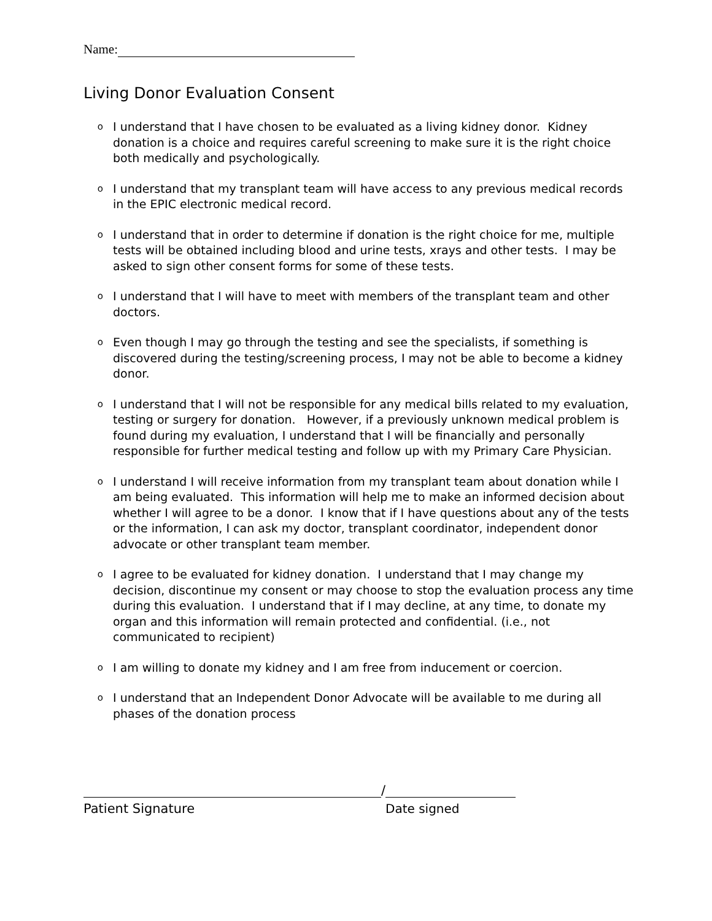Name:
Living Donor Evaluation Consent
o I understand that I have chosen to be evaluated as a living kidney donor. Kidney donation is a choice and requires careful screening to make sure it is the right choice both medically and psychologically.
o I understand that my transplant team will have access to any previous medical records in the EPIC electronic medical record.
o I understand that in order to determine if donation is the right choice for me, multiple tests will be obtained including blood and urine tests, xrays and other tests. I may be asked to sign other consent forms for some of these tests.
o I understand that I will have to meet with members of the transplant team and other doctors.
o Even though I may go through the testing and see the specialists, if something is discovered during the testing/screening process, I may not be able to become a kidney donor.
o I understand that I will not be responsible for any medical bills related to my evaluation, testing or surgery for donation. However, if a previously unknown medical problem is found during my evaluation, I understand that I will be financially and personally responsible for further medical testing and follow up with my Primary Care Physician.
o I understand I will receive information from my transplant team about donation while I am being evaluated. This information will help me to make an informed decision about whether I will agree to be a donor. I know that if I have questions about any of the tests or the information, I can ask my doctor, transplant coordinator, independent donor advocate or other transplant team member.
o I agree to be evaluated for kidney donation. I understand that I may change my decision, discontinue my consent or may choose to stop the evaluation process any time during this evaluation. I understand that if I may decline, at any time, to donate my organ and this information will remain protected and confidential. (i.e., not communicated to recipient)
o I am willing to donate my kidney and I am free from inducement or coercion.
o I understand that an Independent Donor Advocate will be available to me during all phases of the donation process
/
Patient Signature Date signed